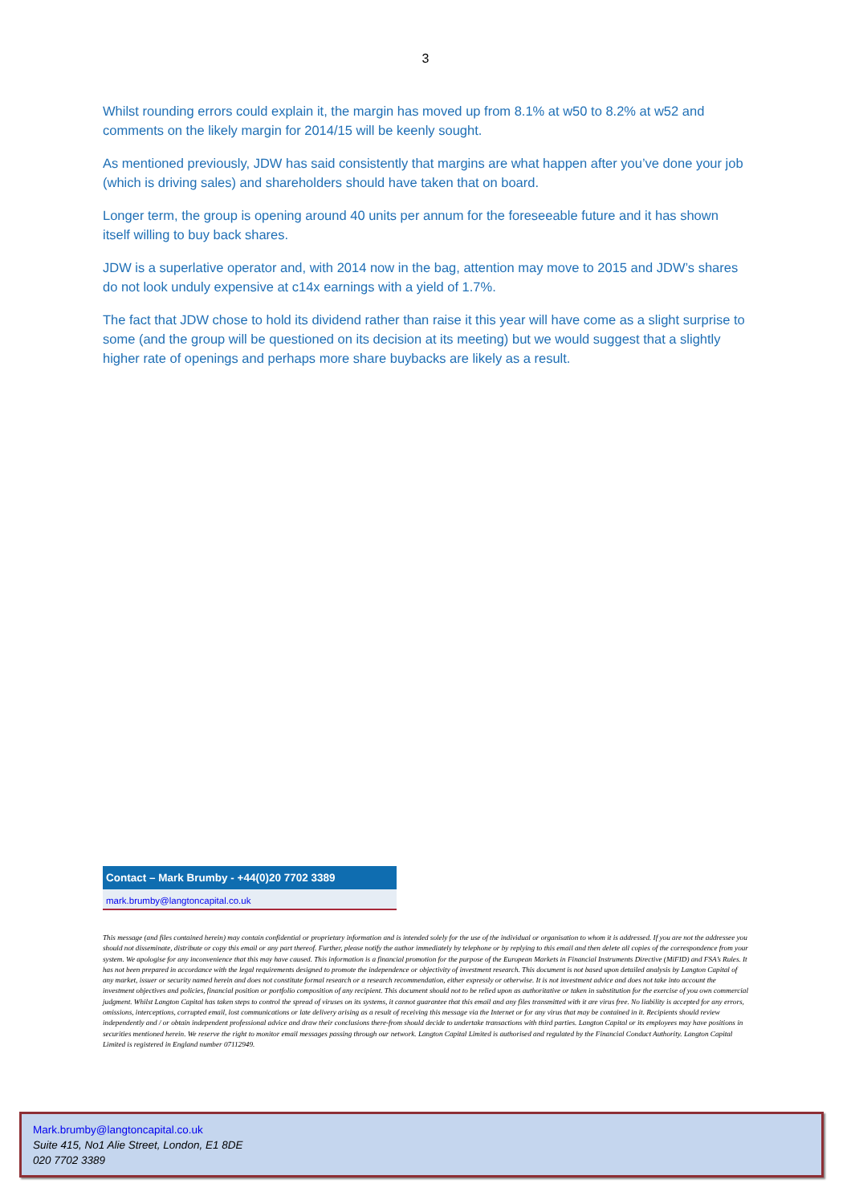3
Whilst rounding errors could explain it, the margin has moved up from 8.1% at w50 to 8.2% at w52 and comments on the likely margin for 2014/15 will be keenly sought.
As mentioned previously, JDW has said consistently that margins are what happen after you’ve done your job (which is driving sales) and shareholders should have taken that on board.
Longer term, the group is opening around 40 units per annum for the foreseeable future and it has shown itself willing to buy back shares.
JDW is a superlative operator and, with 2014 now in the bag, attention may move to 2015 and JDW’s shares do not look unduly expensive at c14x earnings with a yield of 1.7%.
The fact that JDW chose to hold its dividend rather than raise it this year will have come as a slight surprise to some (and the group will be questioned on its decision at its meeting) but we would suggest that a slightly higher rate of openings and perhaps more share buybacks are likely as a result.
Contact – Mark Brumby - +44(0)20 7702 3389
mark.brumby@langtoncapital.co.uk
This message (and files contained herein) may contain confidential or proprietary information and is intended solely for the use of the individual or organisation to whom it is addressed. If you are not the addressee you should not disseminate, distribute or copy this email or any part thereof. Further, please notify the author immediately by telephone or by replying to this email and then delete all copies of the correspondence from your system. We apologise for any inconvenience that this may have caused. This information is a financial promotion for the purpose of the European Markets in Financial Instruments Directive (MiFID) and FSA’s Rules. It has not been prepared in accordance with the legal requirements designed to promote the independence or objectivity of investment research. This document is not based upon detailed analysis by Langton Capital of any market, issuer or security named herein and does not constitute formal research or a research recommendation, either expressly or otherwise. It is not investment advice and does not take into account the investment objectives and policies, financial position or portfolio composition of any recipient. This document should not to be relied upon as authoritative or taken in substitution for the exercise of you own commercial judgment. Whilst Langton Capital has taken steps to control the spread of viruses on its systems, it cannot guarantee that this email and any files transmitted with it are virus free. No liability is accepted for any errors, omissions, interceptions, corrupted email, lost communications or late delivery arising as a result of receiving this message via the Internet or for any virus that may be contained in it. Recipients should review independently and / or obtain independent professional advice and draw their conclusions there-from should decide to undertake transactions with third parties. Langton Capital or its employees may have positions in securities mentioned herein. We reserve the right to monitor email messages passing through our network. Langton Capital Limited is authorised and regulated by the Financial Conduct Authority. Langton Capital Limited is registered in England number 07112949.
Mark.brumby@langtoncapital.co.uk
Suite 415, No1 Alie Street, London, E1 8DE
020 7702 3389